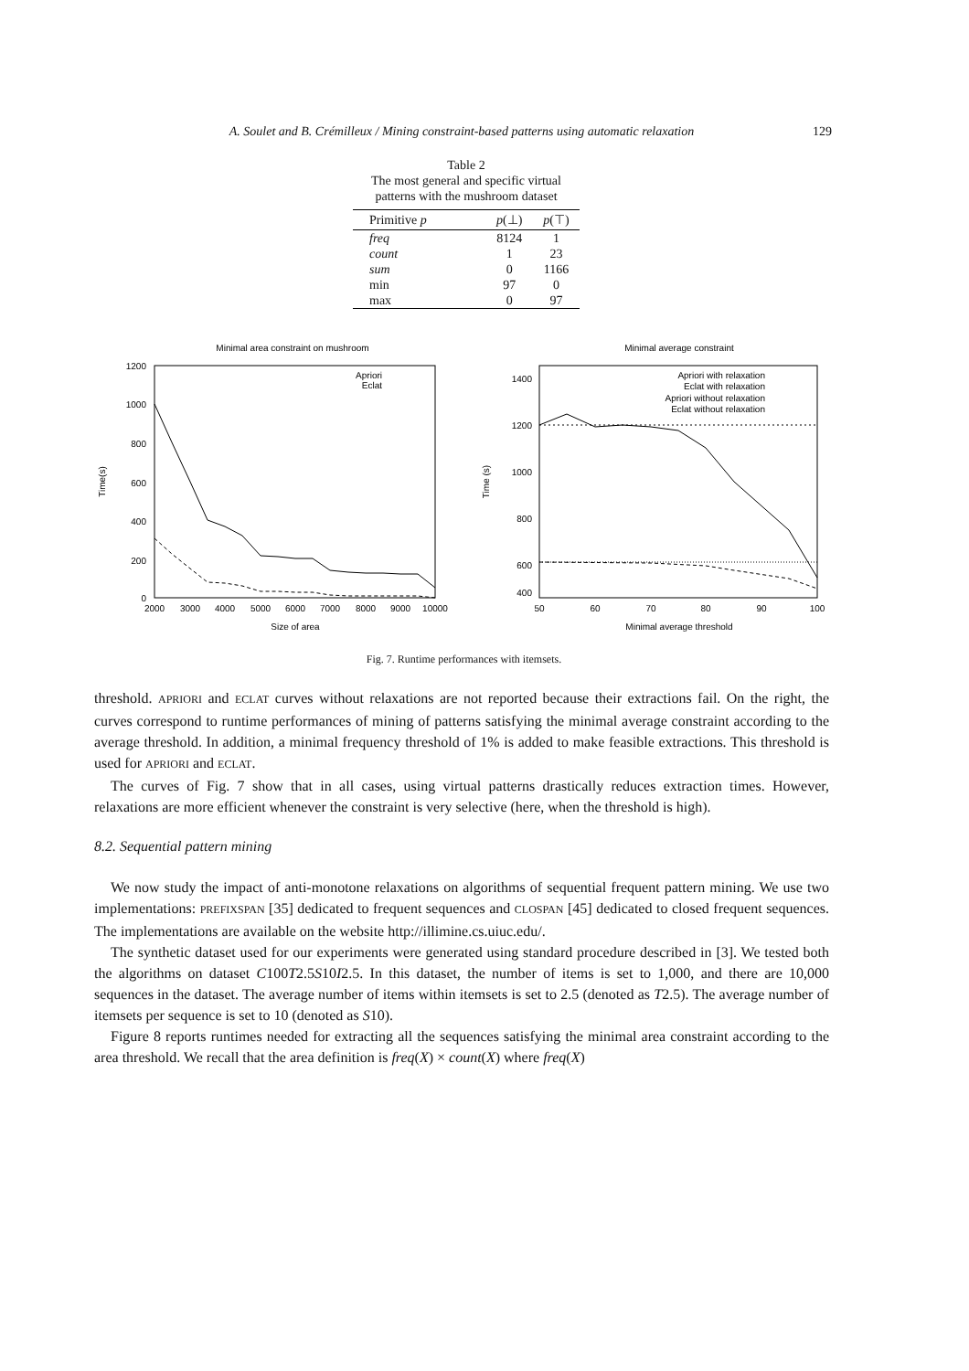A. Soulet and B. Crémilleux / Mining constraint-based patterns using automatic relaxation 129
Table 2
The most general and specific virtual patterns with the mushroom dataset
| Primitive p | p (⊥) | p (⊤) |
| --- | --- | --- |
| freq | 8124 | 1 |
| count | 1 | 23 |
| sum | 0 | 1166 |
| min | 97 | 0 |
| max | 0 | 97 |
Minimal area constraint on mushroom
1200
1000
800
600
400
200
0
2000
3000
4000
5000
6000
7000
8000
9000
10000
Size of area
Time(s)
Apriori
Eclat
Minimal average constraint
1400
1200
1000
800
600
400
50
60
70
80
90
100
Minimal average threshold
Time (s)
Apriori with relaxation
Eclat with relaxation
Apriori without relaxation
Eclat without relaxation
Fig. 7. Runtime performances with itemsets.
threshold. APRIORI and ECLAT curves without relaxations are not reported because their extractions fail. On the right, the curves correspond to runtime performances of mining of patterns satisfying the minimal average constraint according to the average threshold. In addition, a minimal frequency threshold of 1% is added to make feasible extractions. This threshold is used for APRIORI and ECLAT.
The curves of Fig. 7 show that in all cases, using virtual patterns drastically reduces extraction times. However, relaxations are more efficient whenever the constraint is very selective (here, when the threshold is high).
8.2. Sequential pattern mining
We now study the impact of anti-monotone relaxations on algorithms of sequential frequent pattern mining. We use two implementations: PREFIXSPAN [35] dedicated to frequent sequences and CLOSPAN [45] dedicated to closed frequent sequences. The implementations are available on the website http://illimine.cs.uiuc.edu/.
The synthetic dataset used for our experiments were generated using standard procedure described in [3]. We tested both the algorithms on dataset C100T2.5S10I2.5. In this dataset, the number of items is set to 1,000, and there are 10,000 sequences in the dataset. The average number of items within itemsets is set to 2.5 (denoted as T2.5). The average number of itemsets per sequence is set to 10 (denoted as S10).
Figure 8 reports runtimes needed for extracting all the sequences satisfying the minimal area constraint according to the area threshold. We recall that the area definition is freq(X) × count(X) where freq(X)